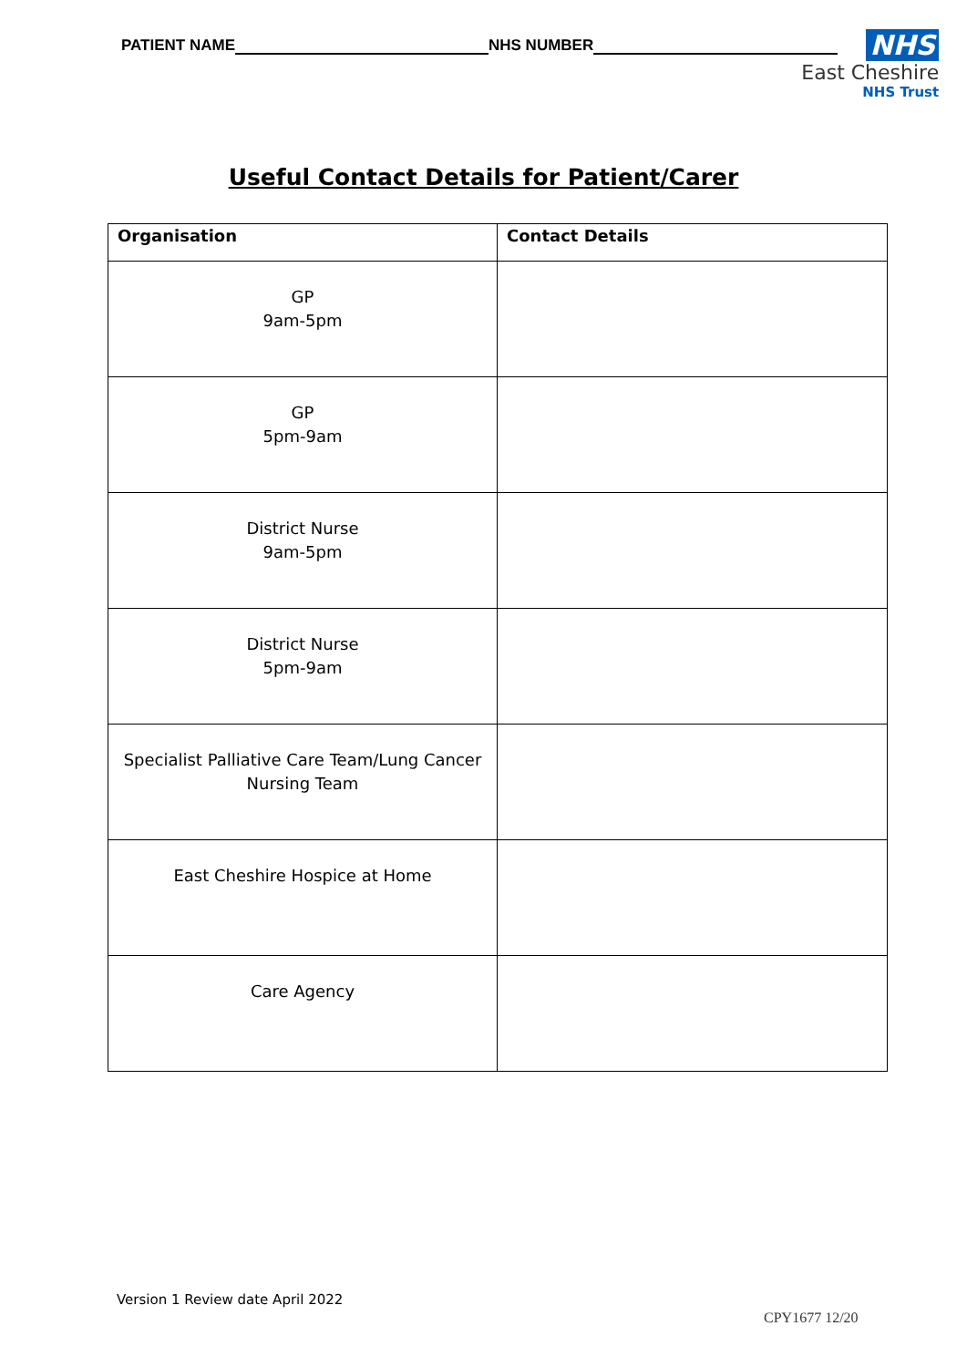PATIENT NAME NHS NUMBER
NHS
East Cheshire
NHS Trust
Useful Contact Details for Patient/Carer
| Organisation | Contact Details |
| --- | --- |
| GP 9am-5pm | |
| GP 5pm-9am | |
| District Nurse 9am-5pm | |
| District Nurse 5pm-9am | |
| Specialist Palliative Care Team/Lung Cancer Nursing Team | |
| East Cheshire Hospice at Home | |
| Care Agency | |
Version 1 Review date April 2022
CPY1677 12/20